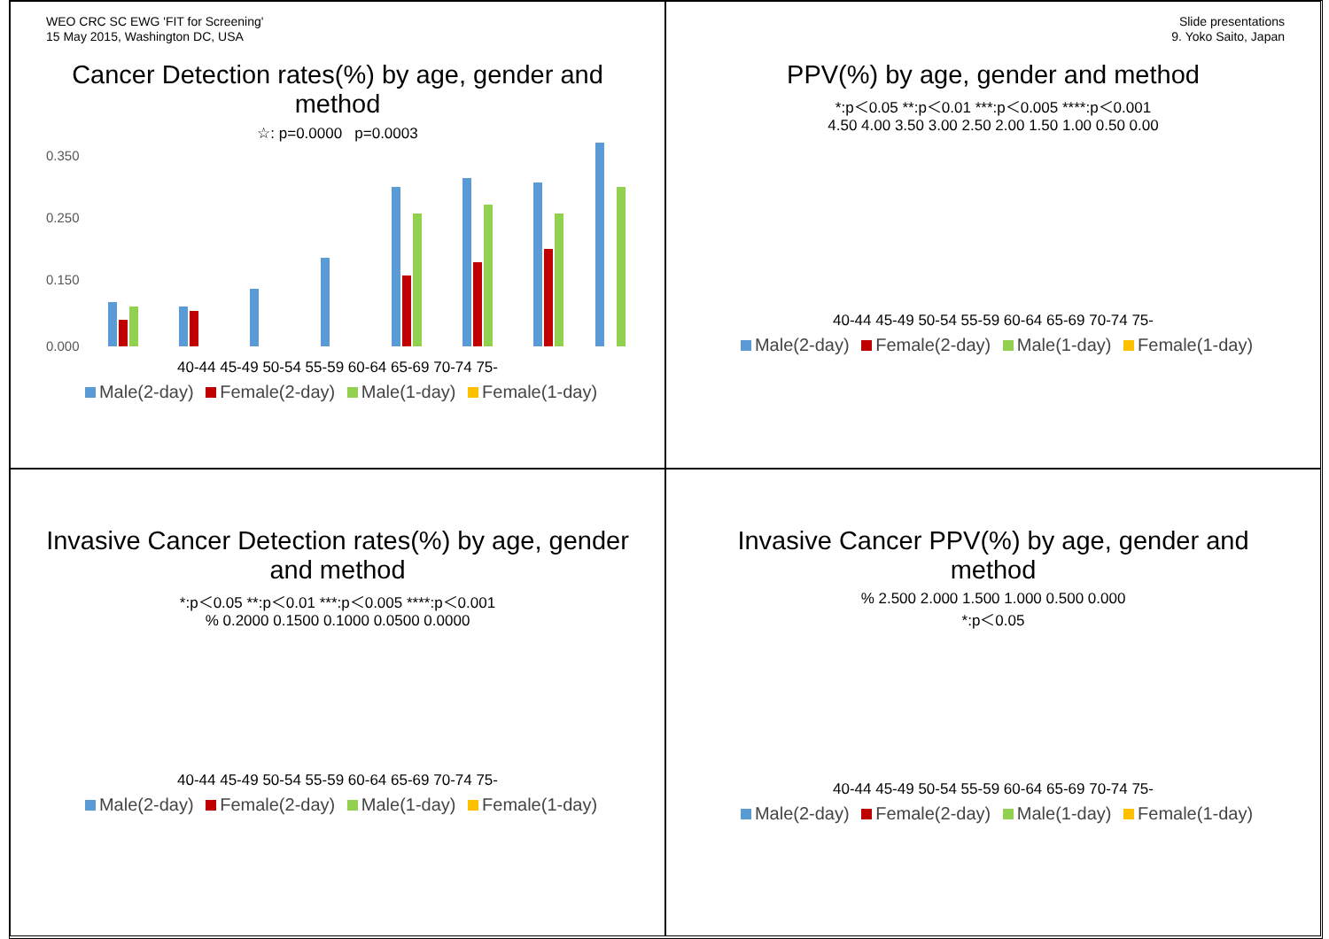WEO CRC SC EWG 'FIT for Screening'
15 May 2015, Washington DC, USA
Cancer Detection rates(%) by age, gender and method
☆: p=0.0000 p=0.0003
0.350
0.250
0.150
0.000
40-44 45-49 50-54 55-59 60-64 65-69 70-74 75-
Male(2-day) Female(2-day) Male(1-day) Female(1-day)
Slide presentations
9. Yoko Saito, Japan
PPV(%) by age, gender and method
*:p＜0.05 **:p＜0.01 ***:p＜0.005 ****:p＜0.001
4.50 4.00 3.50 3.00 2.50 2.00 1.50 1.00 0.50 0.00
40-44 45-49 50-54 55-59 60-64 65-69 70-74 75-
Male(2-day) Female(2-day) Male(1-day) Female(1-day)
Invasive Cancer Detection rates(%) by age, gender and method
*:p＜0.05 **:p＜0.01 ***:p＜0.005 ****:p＜0.001
% 0.2000 0.1500 0.1000 0.0500 0.0000
40-44 45-49 50-54 55-59 60-64 65-69 70-74 75-
Male(2-day) Female(2-day) Male(1-day) Female(1-day)
Invasive Cancer PPV(%) by age, gender and method
% 2.500 2.000 1.500 1.000 0.500 0.000
*:p＜0.05
40-44 45-49 50-54 55-59 60-64 65-69 70-74 75-
Male(2-day) Female(2-day) Male(1-day) Female(1-day)